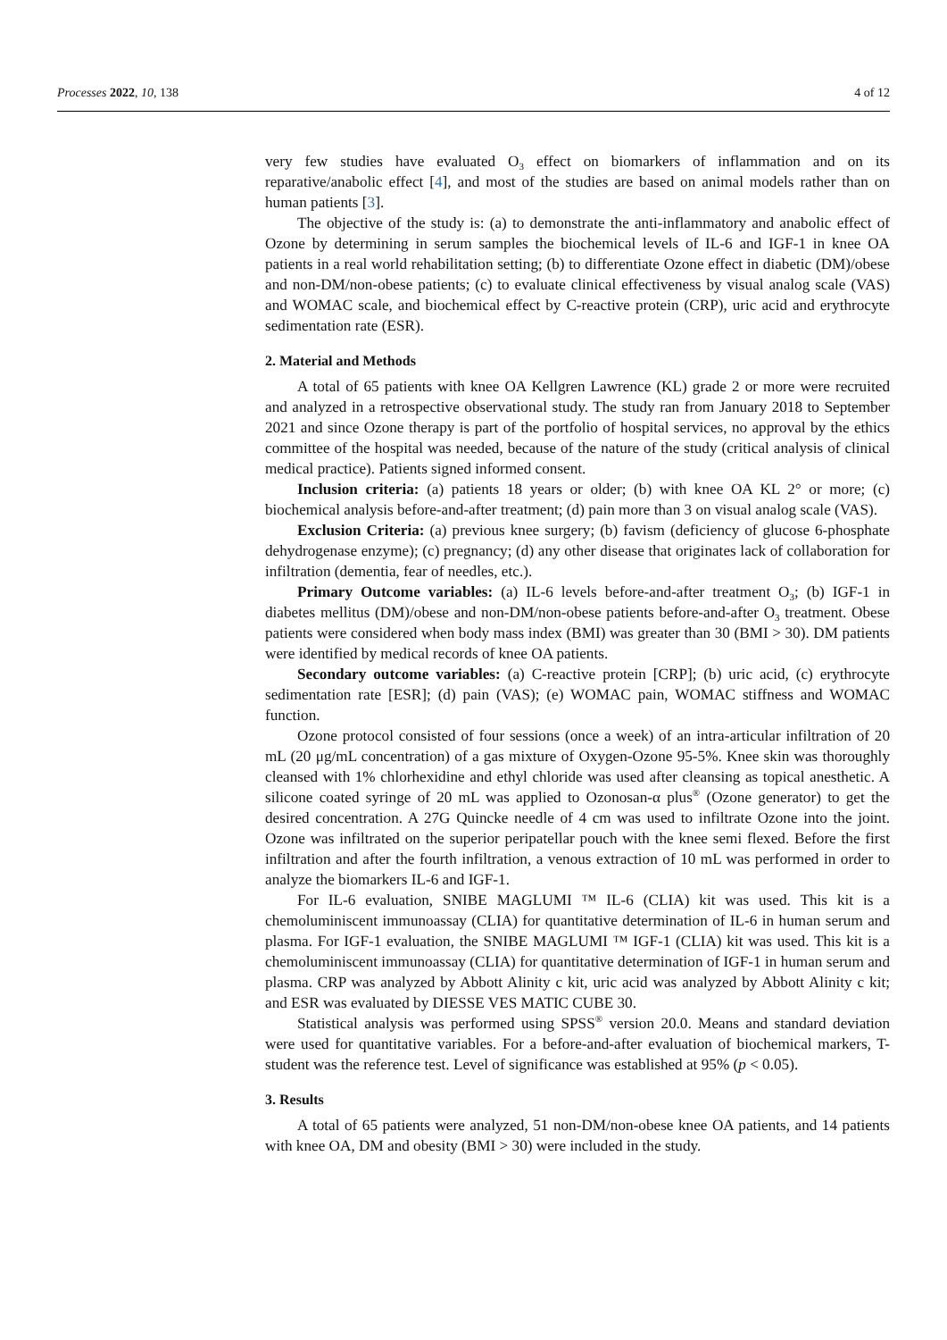Processes 2022, 10, 138 4 of 12
very few studies have evaluated O<sub>3</sub> effect on biomarkers of inflammation and on its reparative/anabolic effect [4], and most of the studies are based on animal models rather than on human patients [3].
The objective of the study is: (a) to demonstrate the anti-inflammatory and anabolic effect of Ozone by determining in serum samples the biochemical levels of IL-6 and IGF-1 in knee OA patients in a real world rehabilitation setting; (b) to differentiate Ozone effect in diabetic (DM)/obese and non-DM/non-obese patients; (c) to evaluate clinical effectiveness by visual analog scale (VAS) and WOMAC scale, and biochemical effect by C-reactive protein (CRP), uric acid and erythrocyte sedimentation rate (ESR).
2. Material and Methods
A total of 65 patients with knee OA Kellgren Lawrence (KL) grade 2 or more were recruited and analyzed in a retrospective observational study. The study ran from January 2018 to September 2021 and since Ozone therapy is part of the portfolio of hospital services, no approval by the ethics committee of the hospital was needed, because of the nature of the study (critical analysis of clinical medical practice). Patients signed informed consent.
Inclusion criteria: (a) patients 18 years or older; (b) with knee OA KL 2° or more; (c) biochemical analysis before-and-after treatment; (d) pain more than 3 on visual analog scale (VAS).
Exclusion Criteria: (a) previous knee surgery; (b) favism (deficiency of glucose 6-phosphate dehydrogenase enzyme); (c) pregnancy; (d) any other disease that originates lack of collaboration for infiltration (dementia, fear of needles, etc.).
Primary Outcome variables: (a) IL-6 levels before-and-after treatment O<sub>3</sub>; (b) IGF-1 in diabetes mellitus (DM)/obese and non-DM/non-obese patients before-and-after O<sub>3</sub> treatment. Obese patients were considered when body mass index (BMI) was greater than 30 (BMI > 30). DM patients were identified by medical records of knee OA patients.
Secondary outcome variables: (a) C-reactive protein [CRP]; (b) uric acid, (c) erythrocyte sedimentation rate [ESR]; (d) pain (VAS); (e) WOMAC pain, WOMAC stiffness and WOMAC function.
Ozone protocol consisted of four sessions (once a week) of an intra-articular infiltration of 20 mL (20 μg/mL concentration) of a gas mixture of Oxygen-Ozone 95-5%. Knee skin was thoroughly cleansed with 1% chlorhexidine and ethyl chloride was used after cleansing as topical anesthetic. A silicone coated syringe of 20 mL was applied to Ozonosan-α plus<sup>®</sup> (Ozone generator) to get the desired concentration. A 27G Quincke needle of 4 cm was used to infiltrate Ozone into the joint. Ozone was infiltrated on the superior peripatellar pouch with the knee semi flexed. Before the first infiltration and after the fourth infiltration, a venous extraction of 10 mL was performed in order to analyze the biomarkers IL-6 and IGF-1.
For IL-6 evaluation, SNIBE MAGLUMI ™ IL-6 (CLIA) kit was used. This kit is a chemoluminiscent immunoassay (CLIA) for quantitative determination of IL-6 in human serum and plasma. For IGF-1 evaluation, the SNIBE MAGLUMI ™ IGF-1 (CLIA) kit was used. This kit is a chemoluminiscent immunoassay (CLIA) for quantitative determination of IGF-1 in human serum and plasma. CRP was analyzed by Abbott Alinity c kit, uric acid was analyzed by Abbott Alinity c kit; and ESR was evaluated by DIESSE VES MATIC CUBE 30.
Statistical analysis was performed using SPSS<sup>®</sup> version 20.0. Means and standard deviation were used for quantitative variables. For a before-and-after evaluation of biochemical markers, T-student was the reference test. Level of significance was established at 95% (p < 0.05).
3. Results
A total of 65 patients were analyzed, 51 non-DM/non-obese knee OA patients, and 14 patients with knee OA, DM and obesity (BMI > 30) were included in the study.